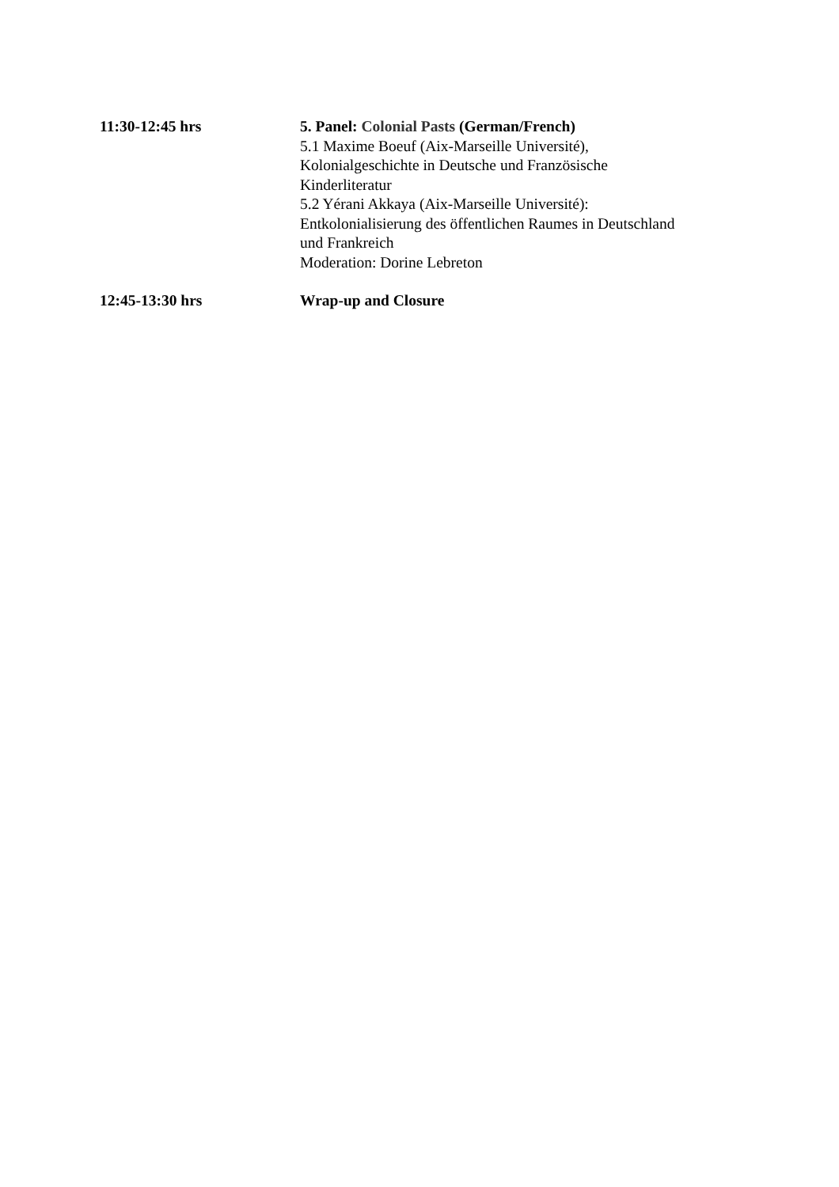| 11:30-12:45 hrs | 5. Panel: Colonial Pasts (German/French) 5.1 Maxime Boeuf (Aix-Marseille Université), Kolonialgeschichte in Deutsche und Französische Kinderliteratur 5.2 Yérani Akkaya (Aix-Marseille Université): Entkolonialisierung des öffentlichen Raumes in Deutschland und Frankreich Moderation: Dorine Lebreton |
| 12:45-13:30 hrs | Wrap-up and Closure |